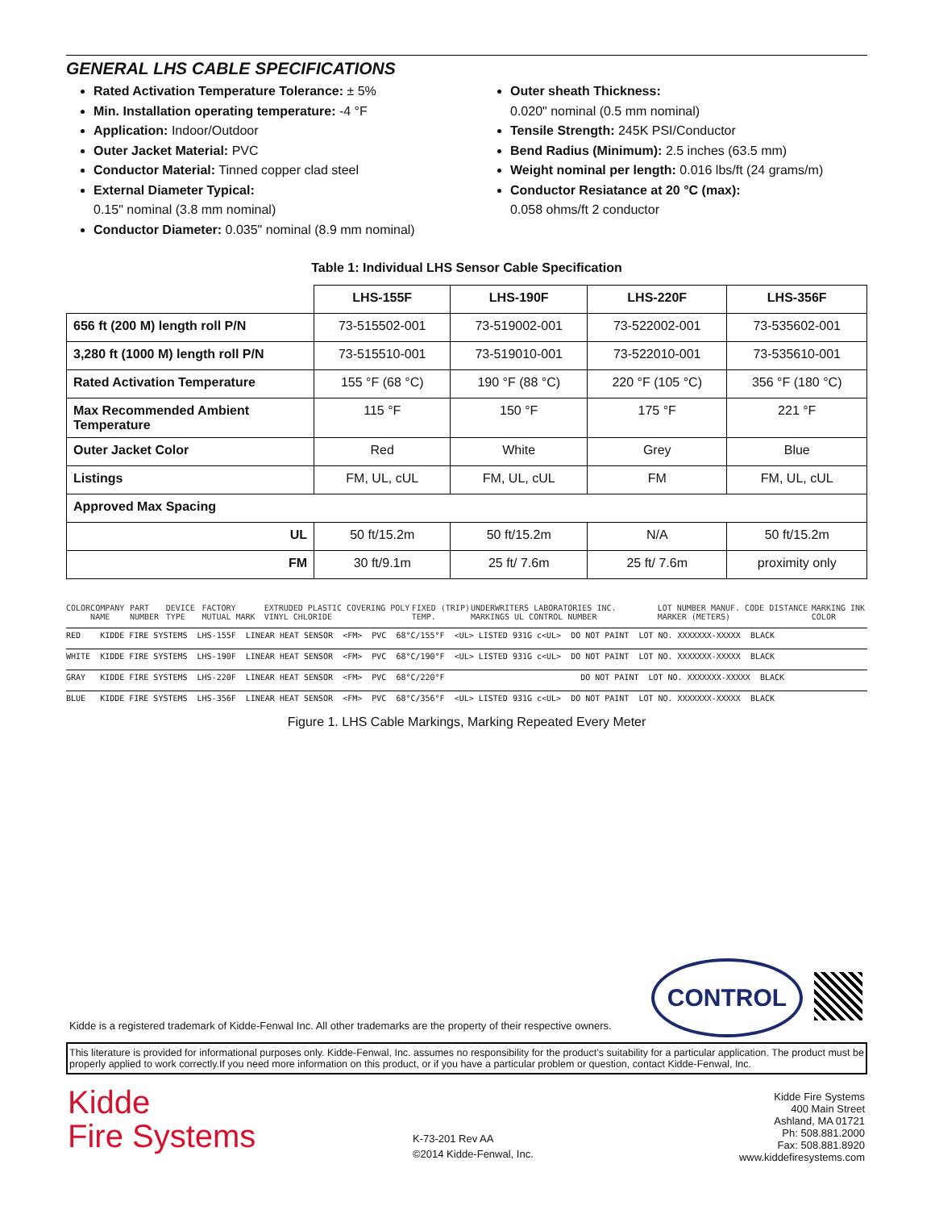GENERAL LHS CABLE SPECIFICATIONS
Rated Activation Temperature Tolerance: ± 5%
Min. Installation operating temperature: -4 °F
Application: Indoor/Outdoor
Outer Jacket Material: PVC
Conductor Material: Tinned copper clad steel
External Diameter Typical:
0.15" nominal (3.8 mm nominal)
Conductor Diameter: 0.035" nominal (8.9 mm nominal)
Outer sheath Thickness:
0.020" nominal (0.5 mm nominal)
Tensile Strength: 245K PSI/Conductor
Bend Radius (Minimum): 2.5 inches (63.5 mm)
Weight nominal per length: 0.016 lbs/ft (24 grams/m)
Conductor Resiatance at 20 °C (max):
0.058 ohms/ft 2 conductor
Table 1: Individual LHS Sensor Cable Specification
| | LHS-155F | LHS-190F | LHS-220F | LHS-356F |
| 656 ft (200 M) length roll P/N | 73-515502-001 | 73-519002-001 | 73-522002-001 | 73-535602-001 |
| 3,280 ft (1000 M) length roll P/N | 73-515510-001 | 73-519010-001 | 73-522010-001 | 73-535610-001 |
| Rated Activation Temperature | 155 °F (68 °C) | 190 °F (88 °C) | 220 °F (105 °C) | 356 °F (180 °C) |
| Max Recommended Ambient Temperature | 115 °F | 150 °F | 175 °F | 221 °F |
| Outer Jacket Color | Red | White | Grey | Blue |
| Listings | FM, UL, cUL | FM, UL, cUL | FM | FM, UL, cUL |
| Approved Max Spacing | | | | |
| UL | 50 ft/15.2m | 50 ft/15.2m | N/A | 50 ft/15.2m |
| FM | 30 ft/9.1m | 25 ft/ 7.6m | 25 ft/ 7.6m | proximity only |
COLOR COMPANY NAME PART NUMBER DEVICE TYPE FACTORY MUTUAL MARK EXTRUDED PLASTIC COVERING POLY VINYL CHLORIDE FIXED (TRIP) TEMP. UNDERWRITERS LABORATORIES INC. MARKINGS UL CONTROL NUMBER LOT NUMBER MANUF. CODE DISTANCE MARKER (METERS) MARKING INK COLOR
RED KIDDE FIRE SYSTEMS LHS-155F LINEAR HEAT SENSOR <FM> PVC 68°C/155°F <UL> LISTED 931G c<UL> DO NOT PAINT LOT NO. XXXXXXX-XXXXX BLACK
WHITE KIDDE FIRE SYSTEMS LHS-190F LINEAR HEAT SENSOR <FM> PVC 68°C/190°F <UL> LISTED 931G c<UL> DO NOT PAINT LOT NO. XXXXXXX-XXXXX BLACK
GRAY KIDDE FIRE SYSTEMS LHS-220F LINEAR HEAT SENSOR <FM> PVC 68°C/220°F DO NOT PAINT LOT NO. XXXXXXX-XXXXX BLACK
BLUE KIDDE FIRE SYSTEMS LHS-356F LINEAR HEAT SENSOR <FM> PVC 68°C/356°F <UL> LISTED 931G c<UL> DO NOT PAINT LOT NO. XXXXXXX-XXXXX BLACK
Figure 1. LHS Cable Markings, Marking Repeated Every Meter
CONTROL
Kidde is a registered trademark of Kidde-Fenwal Inc. All other trademarks are the property of their respective owners.
This literature is provided for informational purposes only. Kidde-Fenwal, Inc. assumes no responsibility for the product’s suitability for a particular application. The product must be properly applied to work correctly.If you need more information on this product, or if you have a particular problem or question, contact Kidde-Fenwal, Inc.
Kidde
Fire Systems
K-73-201 Rev AA
©2014 Kidde-Fenwal, Inc.
Kidde Fire Systems
400 Main Street
Ashland, MA 01721
Ph: 508.881.2000
Fax: 508.881.8920
www.kiddefiresystems.com